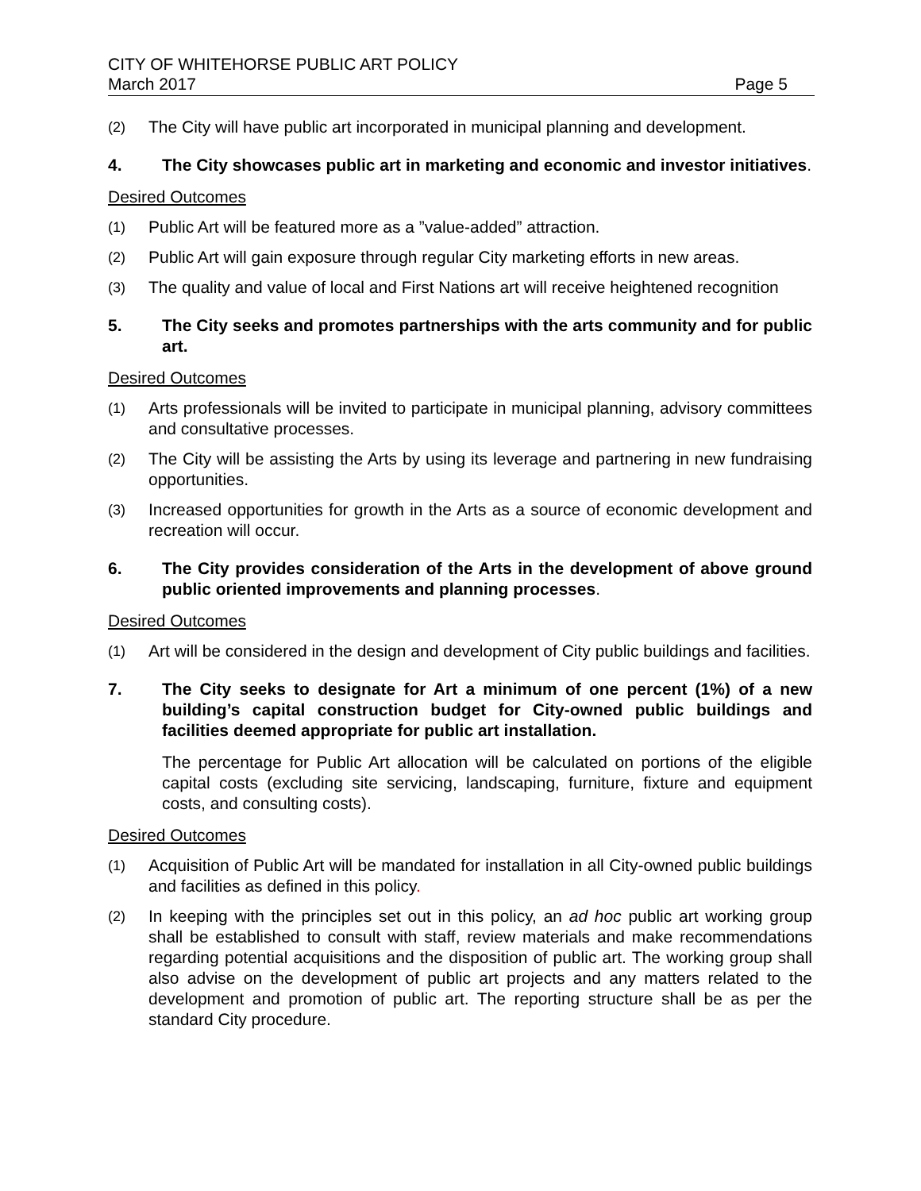CITY OF WHITEHORSE PUBLIC ART POLICY
March 2017 Page 5
(2) The City will have public art incorporated in municipal planning and development.
4. The City showcases public art in marketing and economic and investor initiatives.
Desired Outcomes
(1) Public Art will be featured more as a ”value-added” attraction.
(2) Public Art will gain exposure through regular City marketing efforts in new areas.
(3) The quality and value of local and First Nations art will receive heightened recognition
5. The City seeks and promotes partnerships with the arts community and for public art.
Desired Outcomes
(1) Arts professionals will be invited to participate in municipal planning, advisory committees and consultative processes.
(2) The City will be assisting the Arts by using its leverage and partnering in new fundraising opportunities.
(3) Increased opportunities for growth in the Arts as a source of economic development and recreation will occur.
6. The City provides consideration of the Arts in the development of above ground public oriented improvements and planning processes.
Desired Outcomes
(1) Art will be considered in the design and development of City public buildings and facilities.
7. The City seeks to designate for Art a minimum of one percent (1%) of a new building’s capital construction budget for City-owned public buildings and facilities deemed appropriate for public art installation.
The percentage for Public Art allocation will be calculated on portions of the eligible capital costs (excluding site servicing, landscaping, furniture, fixture and equipment costs, and consulting costs).
Desired Outcomes
(1) Acquisition of Public Art will be mandated for installation in all City-owned public buildings and facilities as defined in this policy.
(2) In keeping with the principles set out in this policy, an ad hoc public art working group shall be established to consult with staff, review materials and make recommendations regarding potential acquisitions and the disposition of public art. The working group shall also advise on the development of public art projects and any matters related to the development and promotion of public art. The reporting structure shall be as per the standard City procedure.